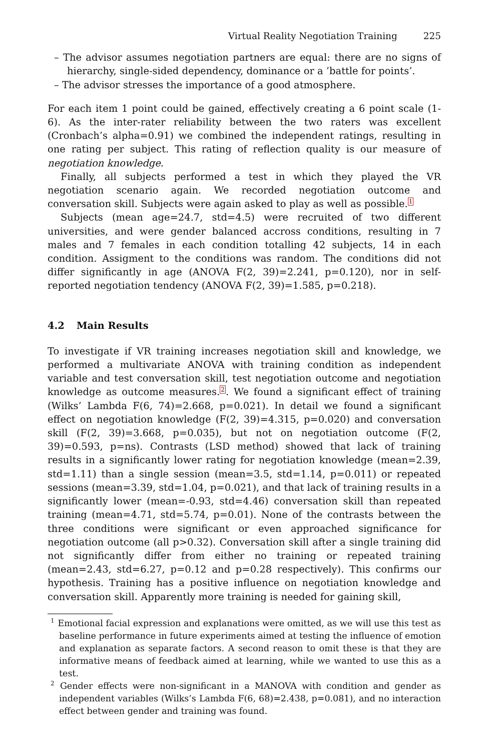Virtual Reality Negotiation Training 225
– The advisor assumes negotiation partners are equal: there are no signs of hierarchy, single-sided dependency, dominance or a ’battle for points’.
– The advisor stresses the importance of a good atmosphere.
For each item 1 point could be gained, effectively creating a 6 point scale (1-6). As the inter-rater reliability between the two raters was excellent (Cronbach’s alpha=0.91) we combined the independent ratings, resulting in one rating per subject. This rating of reflection quality is our measure of negotiation knowledge.
Finally, all subjects performed a test in which they played the VR negotiation scenario again. We recorded negotiation outcome and conversation skill. Subjects were again asked to play as well as possible.<sup>1</sup>
Subjects (mean age=24.7, std=4.5) were recruited of two different universities, and were gender balanced accross conditions, resulting in 7 males and 7 females in each condition totalling 42 subjects, 14 in each condition. Assigment to the conditions was random. The conditions did not differ significantly in age (ANOVA F(2, 39)=2.241, p=0.120), nor in self-reported negotiation tendency (ANOVA F(2, 39)=1.585, p=0.218).
4.2 Main Results
To investigate if VR training increases negotiation skill and knowledge, we performed a multivariate ANOVA with training condition as independent variable and test conversation skill, test negotiation outcome and negotiation knowledge as outcome measures.<sup>2</sup>. We found a significant effect of training (Wilks’ Lambda F(6, 74)=2.668, p=0.021). In detail we found a significant effect on negotiation knowledge (F(2, 39)=4.315, p=0.020) and conversation skill (F(2, 39)=3.668, p=0.035), but not on negotiation outcome (F(2, 39)=0.593, p=ns). Contrasts (LSD method) showed that lack of training results in a significantly lower rating for negotiation knowledge (mean=2.39, std=1.11) than a single session (mean=3.5, std=1.14, p=0.011) or repeated sessions (mean=3.39, std=1.04, p=0.021), and that lack of training results in a significantly lower (mean=-0.93, std=4.46) conversation skill than repeated training (mean=4.71, std=5.74, p=0.01). None of the contrasts between the three conditions were significant or even approached significance for negotiation outcome (all p>0.32). Conversation skill after a single training did not significantly differ from either no training or repeated training (mean=2.43, std=6.27, p=0.12 and p=0.28 respectively). This confirms our hypothesis. Training has a positive influence on negotiation knowledge and conversation skill. Apparently more training is needed for gaining skill,
<sup>1</sup> Emotional facial expression and explanations were omitted, as we will use this test as baseline performance in future experiments aimed at testing the influence of emotion and explanation as separate factors. A second reason to omit these is that they are informative means of feedback aimed at learning, while we wanted to use this as a test.
<sup>2</sup> Gender effects were non-significant in a MANOVA with condition and gender as independent variables (Wilks’s Lambda F(6, 68)=2.438, p=0.081), and no interaction effect between gender and training was found.